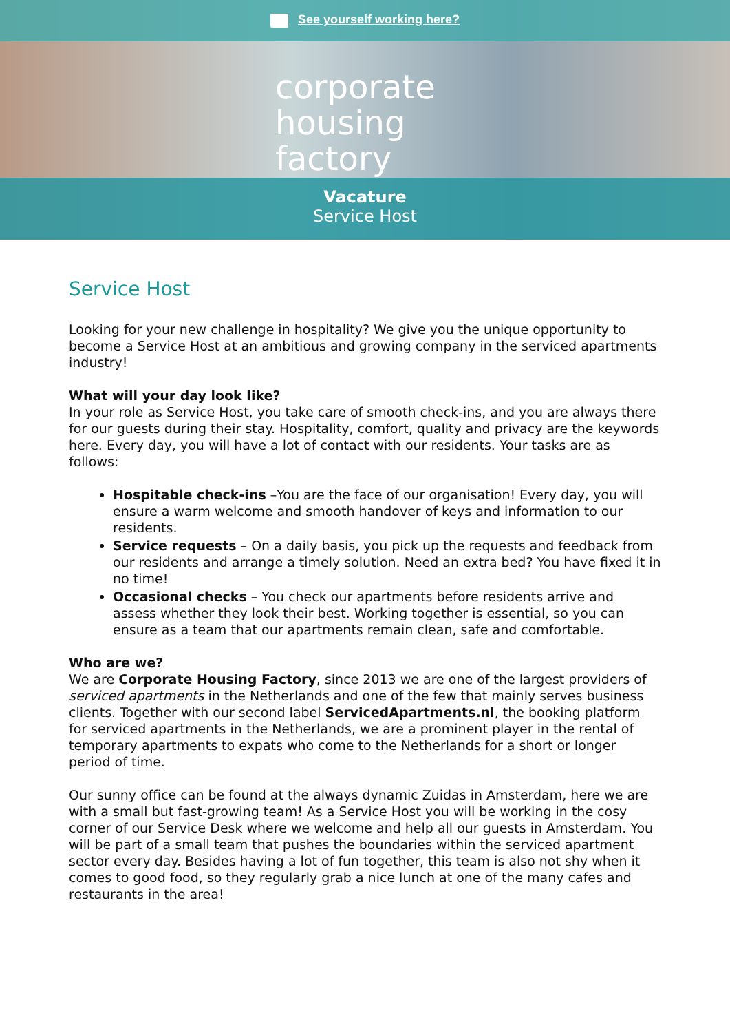See yourself working here?
corporate
housing
factory
Vacature
Service Host
Service Host
Looking for your new challenge in hospitality? We give you the unique opportunity to become a Service Host at an ambitious and growing company in the serviced apartments industry!
What will your day look like?
In your role as Service Host, you take care of smooth check-ins, and you are always there for our guests during their stay. Hospitality, comfort, quality and privacy are the keywords here. Every day, you will have a lot of contact with our residents. Your tasks are as follows:
Hospitable check-ins –You are the face of our organisation! Every day, you will ensure a warm welcome and smooth handover of keys and information to our residents.
Service requests – On a daily basis, you pick up the requests and feedback from our residents and arrange a timely solution. Need an extra bed? You have fixed it in no time!
Occasional checks – You check our apartments before residents arrive and assess whether they look their best. Working together is essential, so you can ensure as a team that our apartments remain clean, safe and comfortable.
Who are we?
We are Corporate Housing Factory, since 2013 we are one of the largest providers of serviced apartments in the Netherlands and one of the few that mainly serves business clients. Together with our second label ServicedApartments.nl, the booking platform for serviced apartments in the Netherlands, we are a prominent player in the rental of temporary apartments to expats who come to the Netherlands for a short or longer period of time.
Our sunny office can be found at the always dynamic Zuidas in Amsterdam, here we are with a small but fast-growing team! As a Service Host you will be working in the cosy corner of our Service Desk where we welcome and help all our guests in Amsterdam. You will be part of a small team that pushes the boundaries within the serviced apartment sector every day. Besides having a lot of fun together, this team is also not shy when it comes to good food, so they regularly grab a nice lunch at one of the many cafes and restaurants in the area!